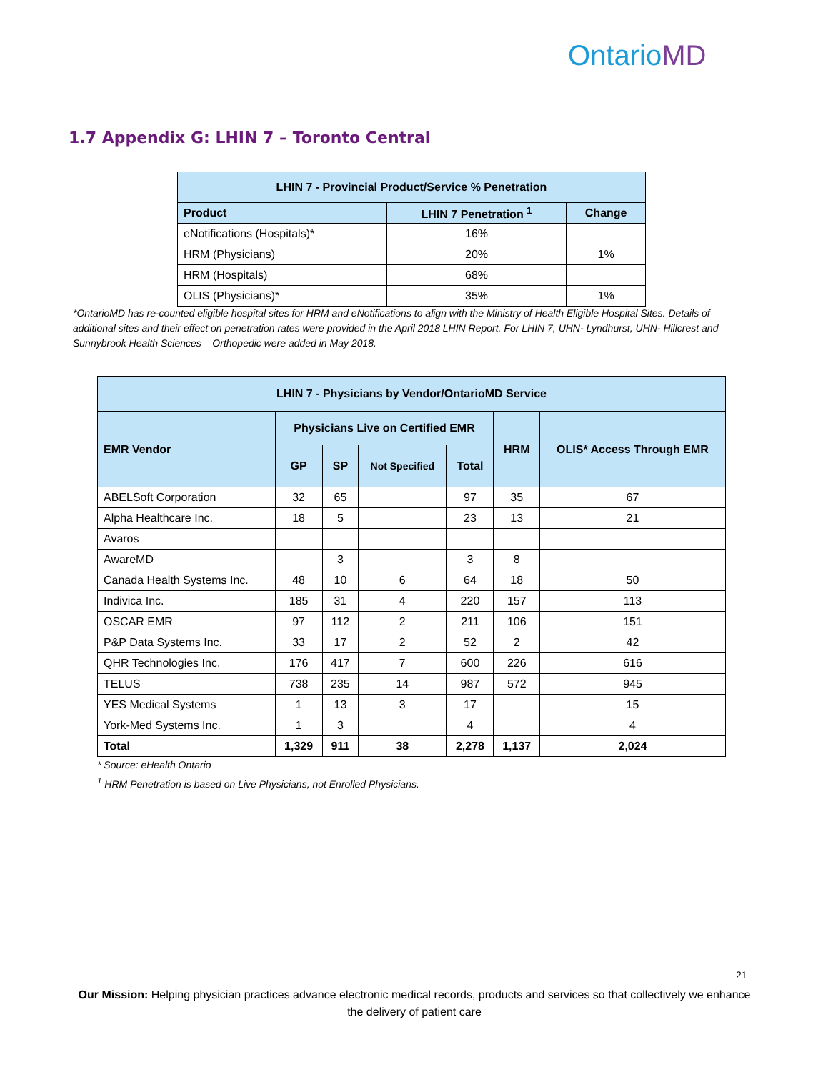OntarioMD
1.7 Appendix G: LHIN 7 – Toronto Central
| LHIN 7 - Provincial Product/Service % Penetration | | |
| --- | --- | --- |
| Product | LHIN 7 Penetration <sup>1</sup> | Change |
| eNotifications (Hospitals)* | 16% | |
| HRM (Physicians) | 20% | 1% |
| HRM (Hospitals) | 68% | |
| OLIS (Physicians)* | 35% | 1% |
*OntarioMD has re-counted eligible hospital sites for HRM and eNotifications to align with the Ministry of Health Eligible Hospital Sites. Details of additional sites and their effect on penetration rates were provided in the April 2018 LHIN Report. For LHIN 7, UHN- Lyndhurst, UHN- Hillcrest and Sunnybrook Health Sciences – Orthopedic were added in May 2018.
| LHIN 7 - Physicians by Vendor/OntarioMD Service | | | | | | |
| --- | --- | --- | --- | --- | --- | --- |
| EMR Vendor | Physicians Live on Certified EMR | | | | HRM | OLIS* Access Through EMR |
| | GP | SP | Not Specified | Total | | |
| ABELSoft Corporation | 32 | 65 | | 97 | 35 | 67 |
| Alpha Healthcare Inc. | 18 | 5 | | 23 | 13 | 21 |
| Avaros | | | | | | |
| AwareMD | | 3 | | 3 | 8 | |
| Canada Health Systems Inc. | 48 | 10 | 6 | 64 | 18 | 50 |
| Indivica Inc. | 185 | 31 | 4 | 220 | 157 | 113 |
| OSCAR EMR | 97 | 112 | 2 | 211 | 106 | 151 |
| P&P Data Systems Inc. | 33 | 17 | 2 | 52 | 2 | 42 |
| QHR Technologies Inc. | 176 | 417 | 7 | 600 | 226 | 616 |
| TELUS | 738 | 235 | 14 | 987 | 572 | 945 |
| YES Medical Systems | 1 | 13 | 3 | 17 | | 15 |
| York-Med Systems Inc. | 1 | 3 | | 4 | | 4 |
| Total | 1,329 | 911 | 38 | 2,278 | 1,137 | 2,024 |
* Source: eHealth Ontario
<sup>1</sup> HRM Penetration is based on Live Physicians, not Enrolled Physicians.
21
Our Mission: Helping physician practices advance electronic medical records, products and services so that collectively we enhance the delivery of patient care